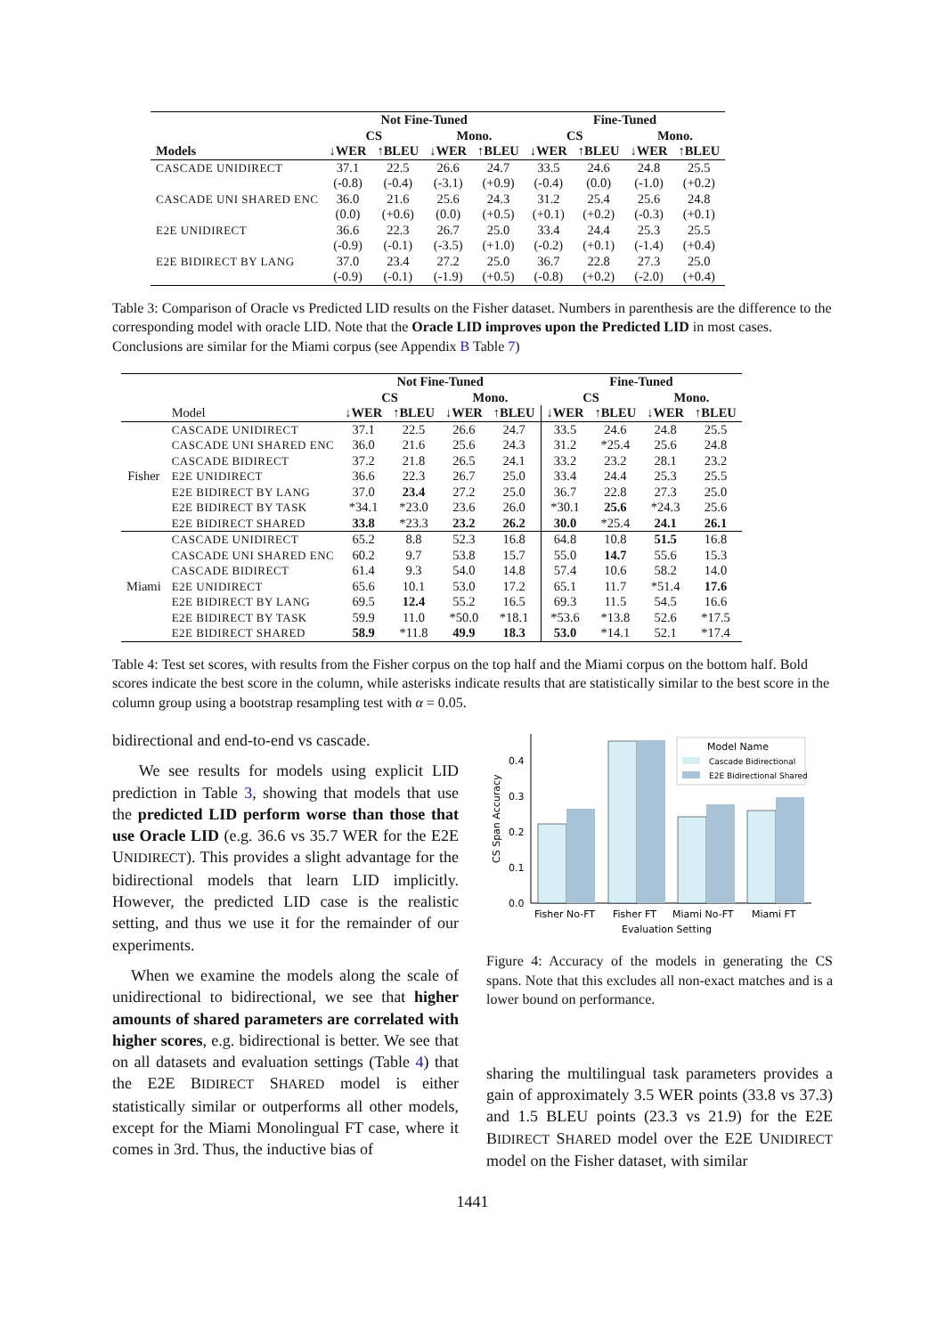| | Not Fine-Tuned | | | | Fine-Tuned | | | |
| --- | --- | --- | --- | --- | --- | --- | --- | --- |
| | CS | | Mono. | | CS | | Mono. | |
| Models | ↓WER | ↑BLEU | ↓WER | ↑BLEU | ↓WER | ↑BLEU | ↓WER | ↑BLEU |
| CASCADE UNIDIRECT | 37.1 | 22.5 | 26.6 | 24.7 | 33.5 | 24.6 | 24.8 | 25.5 |
| | (-0.8) | (-0.4) | (-3.1) | (+0.9) | (-0.4) | (0.0) | (-1.0) | (+0.2) |
| CASCADE UNI SHARED ENC | 36.0 | 21.6 | 25.6 | 24.3 | 31.2 | 25.4 | 25.6 | 24.8 |
| | (0.0) | (+0.6) | (0.0) | (+0.5) | (+0.1) | (+0.2) | (-0.3) | (+0.1) |
| E2E UNIDIRECT | 36.6 | 22.3 | 26.7 | 25.0 | 33.4 | 24.4 | 25.3 | 25.5 |
| | (-0.9) | (-0.1) | (-3.5) | (+1.0) | (-0.2) | (+0.1) | (-1.4) | (+0.4) |
| E2E BIDIRECT BY LANG | 37.0 | 23.4 | 27.2 | 25.0 | 36.7 | 22.8 | 27.3 | 25.0 |
| | (-0.9) | (-0.1) | (-1.9) | (+0.5) | (-0.8) | (+0.2) | (-2.0) | (+0.4) |
Table 3: Comparison of Oracle vs Predicted LID results on the Fisher dataset. Numbers in parenthesis are the difference to the corresponding model with oracle LID. Note that the Oracle LID improves upon the Predicted LID in most cases. Conclusions are similar for the Miami corpus (see Appendix B Table 7)
| | | Not Fine-Tuned | | | | Fine-Tuned | | | |
| --- | --- | --- | --- | --- | --- | --- | --- | --- | --- |
| | | CS | | Mono. | | CS | | Mono. | |
| | Model | ↓WER | ↑BLEU | ↓WER | ↑BLEU | ↓WER | ↑BLEU | ↓WER | ↑BLEU |
| Fisher | CASCADE UNIDIRECT | 37.1 | 22.5 | 26.6 | 24.7 | 33.5 | 24.6 | 24.8 | 25.5 |
| | CASCADE UNI SHARED ENC | 36.0 | 21.6 | 25.6 | 24.3 | 31.2 | *25.4 | 25.6 | 24.8 |
| | CASCADE BIDIRECT | 37.2 | 21.8 | 26.5 | 24.1 | 33.2 | 23.2 | 28.1 | 23.2 |
| | E2E UNIDIRECT | 36.6 | 22.3 | 26.7 | 25.0 | 33.4 | 24.4 | 25.3 | 25.5 |
| | E2E BIDIRECT BY LANG | 37.0 | 23.4 | 27.2 | 25.0 | 36.7 | 22.8 | 27.3 | 25.0 |
| | E2E BIDIRECT BY TASK | *34.1 | *23.0 | 23.6 | 26.0 | *30.1 | 25.6 | *24.3 | 25.6 |
| | E2E BIDIRECT SHARED | 33.8 | *23.3 | 23.2 | 26.2 | 30.0 | *25.4 | 24.1 | 26.1 |
| Miami | CASCADE UNIDIRECT | 65.2 | 8.8 | 52.3 | 16.8 | 64.8 | 10.8 | 51.5 | 16.8 |
| | CASCADE UNI SHARED ENC | 60.2 | 9.7 | 53.8 | 15.7 | 55.0 | 14.7 | 55.6 | 15.3 |
| | CASCADE BIDIRECT | 61.4 | 9.3 | 54.0 | 14.8 | 57.4 | 10.6 | 58.2 | 14.0 |
| | E2E UNIDIRECT | 65.6 | 10.1 | 53.0 | 17.2 | 65.1 | 11.7 | *51.4 | 17.6 |
| | E2E BIDIRECT BY LANG | 69.5 | 12.4 | 55.2 | 16.5 | 69.3 | 11.5 | 54.5 | 16.6 |
| | E2E BIDIRECT BY TASK | 59.9 | 11.0 | *50.0 | *18.1 | *53.6 | *13.8 | 52.6 | *17.5 |
| | E2E BIDIRECT SHARED | 58.9 | *11.8 | 49.9 | 18.3 | 53.0 | *14.1 | 52.1 | *17.4 |
Table 4: Test set scores, with results from the Fisher corpus on the top half and the Miami corpus on the bottom half. Bold scores indicate the best score in the column, while asterisks indicate results that are statistically similar to the best score in the column group using a bootstrap resampling test with α = 0.05.
bidirectional and end-to-end vs cascade.
We see results for models using explicit LID prediction in Table 3, showing that models that use the predicted LID perform worse than those that use Oracle LID (e.g. 36.6 vs 35.7 WER for the E2E UNIDIRECT). This provides a slight advantage for the bidirectional models that learn LID implicitly. However, the predicted LID case is the realistic setting, and thus we use it for the remainder of our experiments.
When we examine the models along the scale of unidirectional to bidirectional, we see that higher amounts of shared parameters are correlated with higher scores, e.g. bidirectional is better. We see that on all datasets and evaluation settings (Table 4) that the E2E BIDIRECT SHARED model is either statistically similar or outperforms all other models, except for the Miami Monolingual FT case, where it comes in 3rd. Thus, the inductive bias of
0.0
0.1
0.2
0.3
0.4
CS Span Accuracy
Model Name
Cascade Bidirectional
E2E Bidirectional Shared
Fisher No-FT
Fisher FT
Miami No-FT
Miami FT
Evaluation Setting
Figure 4: Accuracy of the models in generating the CS spans. Note that this excludes all non-exact matches and is a lower bound on performance.
sharing the multilingual task parameters provides a gain of approximately 3.5 WER points (33.8 vs 37.3) and 1.5 BLEU points (23.3 vs 21.9) for the E2E BIDIRECT SHARED model over the E2E UNIDIRECT model on the Fisher dataset, with similar
1441